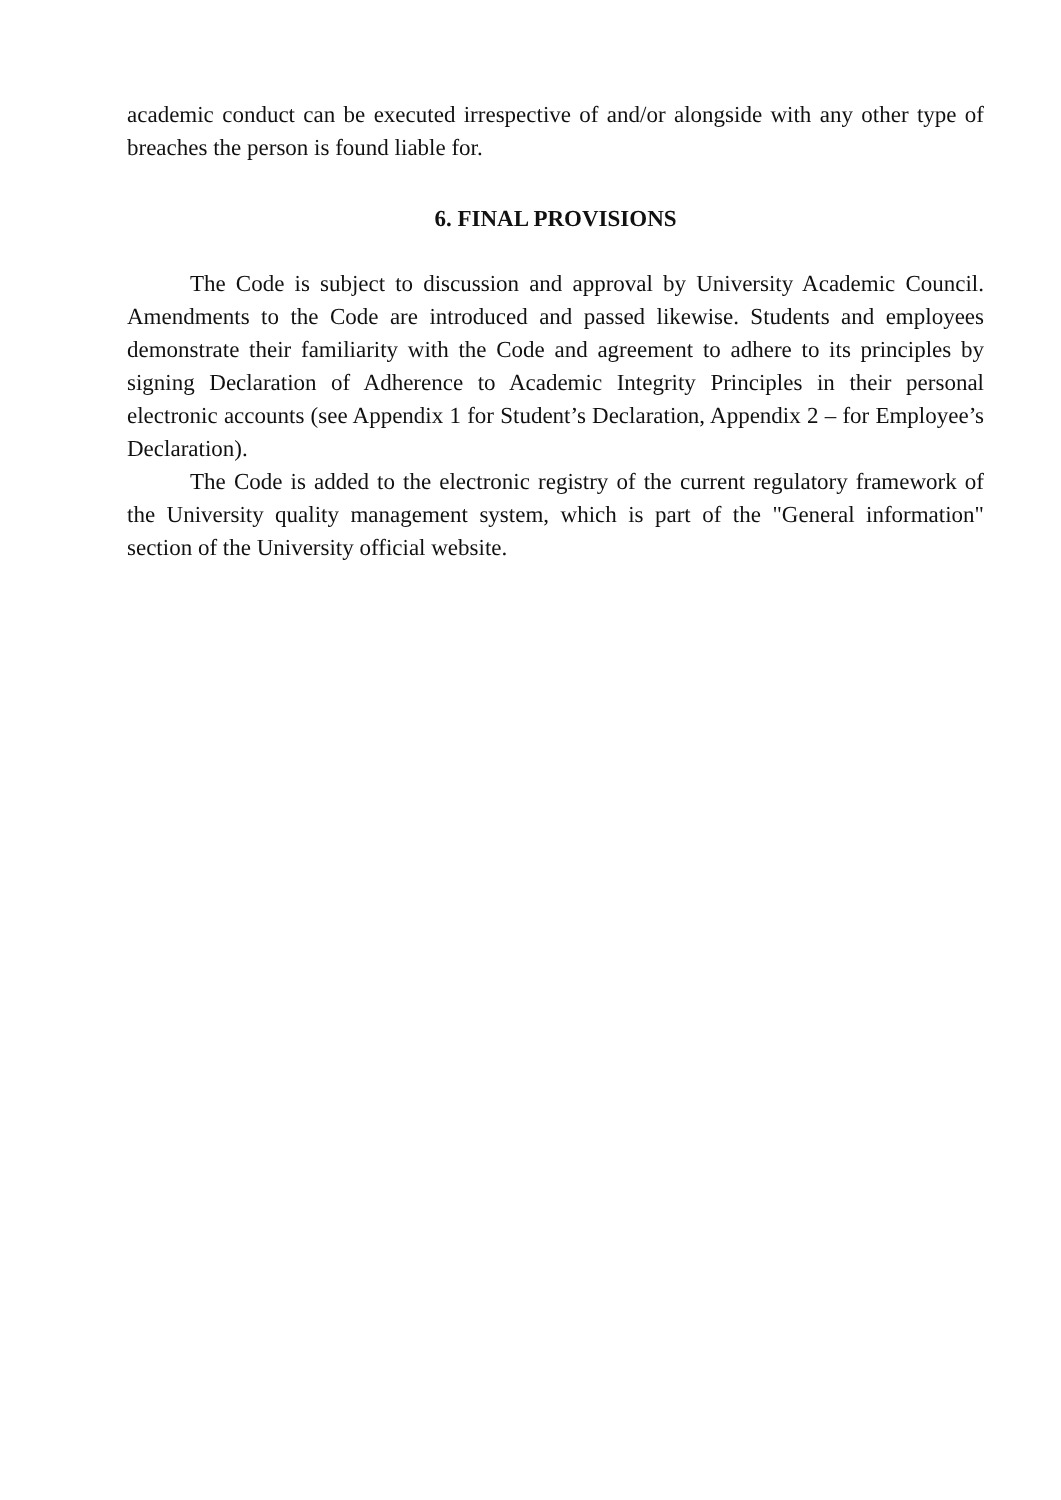academic conduct can be executed irrespective of and/or alongside with any other type of breaches the person is found liable for.
6. FINAL PROVISIONS
The Code is subject to discussion and approval by University Academic Council. Amendments to the Code are introduced and passed likewise. Students and employees demonstrate their familiarity with the Code and agreement to adhere to its principles by signing Declaration of Adherence to Academic Integrity Principles in their personal electronic accounts (see Appendix 1 for Student’s Declaration, Appendix 2 – for Employee’s Declaration).
The Code is added to the electronic registry of the current regulatory framework of the University quality management system, which is part of the "General information" section of the University official website.